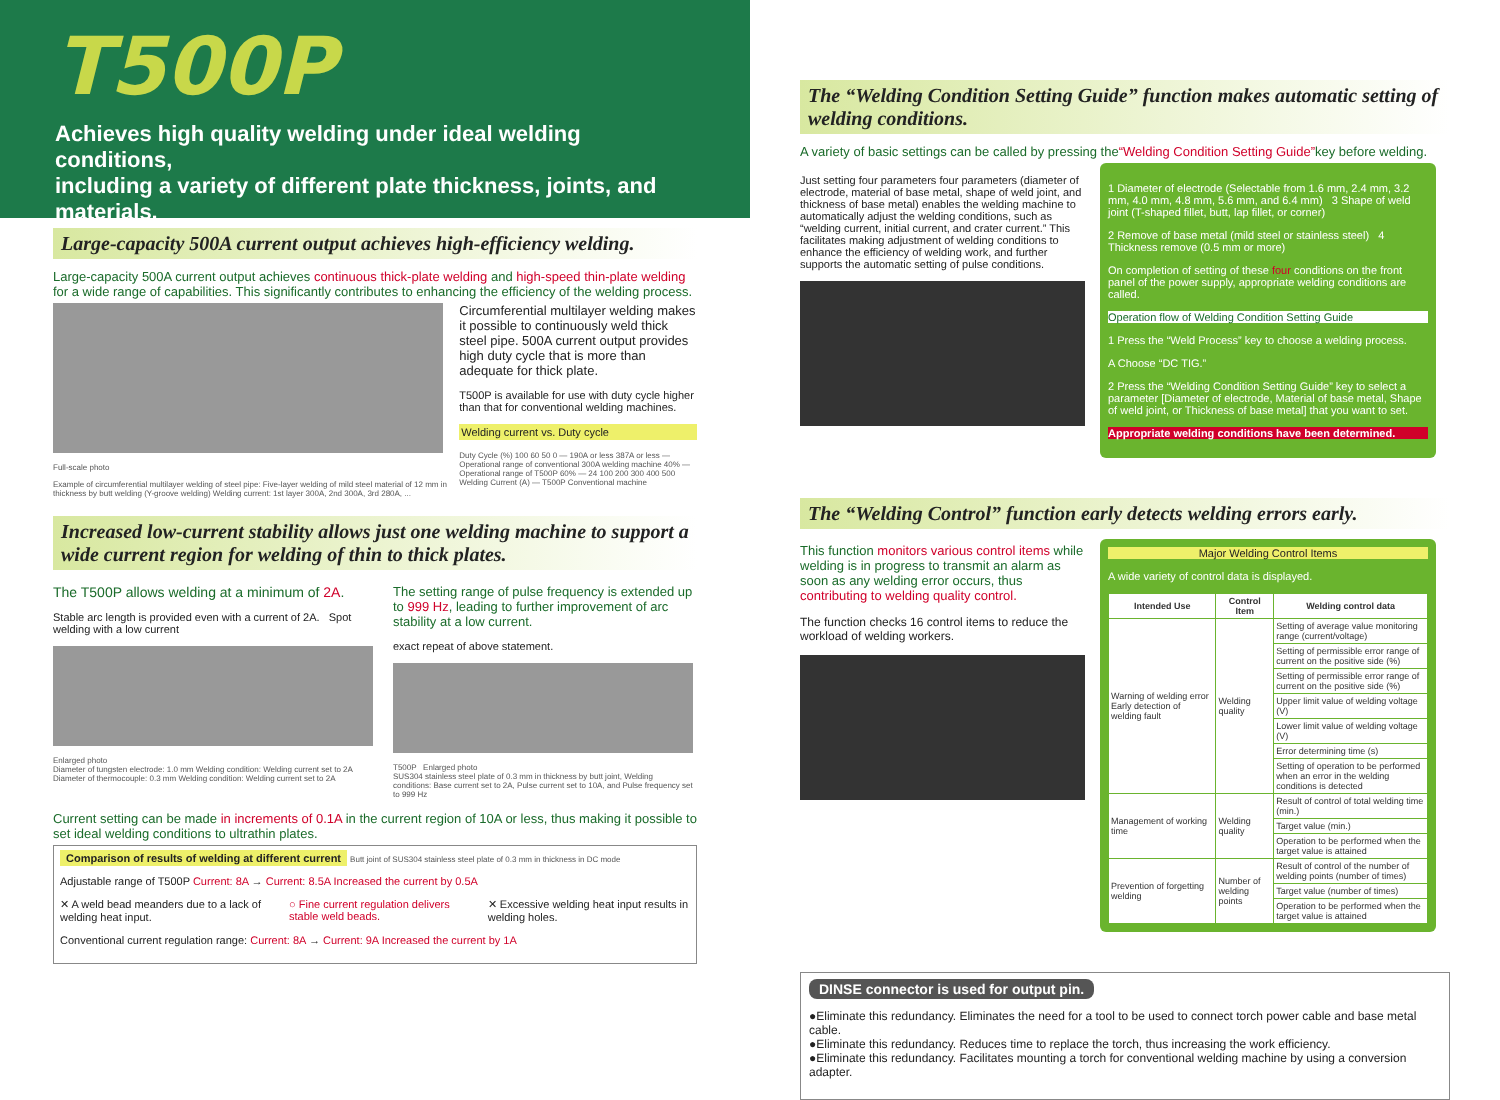T500P
Achieves high quality welding under ideal welding conditions,
including a variety of different plate thickness, joints, and materials.
Large-capacity 500A current output achieves high-efficiency welding.
Large-capacity 500A current output achieves continuous thick-plate welding and high-speed thin-plate welding for a wide range of capabilities. This significantly contributes to enhancing the efficiency of the welding process.
Full-scale photo
Example of circumferential multilayer welding of steel pipe: Five-layer welding of mild steel material of 12 mm in thickness by butt welding (Y-groove welding) Welding current: 1st layer 300A, 2nd 300A, 3rd 280A, ...
Circumferential multilayer welding makes it possible to continuously weld thick steel pipe. 500A current output provides high duty cycle that is more than adequate for thick plate.
T500P is available for use with duty cycle higher than that for conventional welding machines.
Welding current vs. Duty cycle
Duty Cycle (%) 100 60 50 0 — 190A or less 387A or less — Operational range of conventional 300A welding machine 40% — Operational range of T500P 60% — 24 100 200 300 400 500 Welding Current (A) — T500P Conventional machine
Increased low-current stability allows just one welding machine to support a wide current region for welding of thin to thick plates.
The T500P allows welding at a minimum of 2A.
Stable arc length is provided even with a current of 2A. Spot welding with a low current
Enlarged photo
Diameter of tungsten electrode: 1.0 mm Welding condition: Welding current set to 2A Diameter of thermocouple: 0.3 mm Welding condition: Welding current set to 2A
The setting range of pulse frequency is extended up to 999 Hz, leading to further improvement of arc stability at a low current.
exact repeat of above statement.
T500P Enlarged photo
SUS304 stainless steel plate of 0.3 mm in thickness by butt joint, Welding conditions: Base current set to 2A, Pulse current set to 10A, and Pulse frequency set to 999 Hz
Current setting can be made in increments of 0.1A in the current region of 10A or less, thus making it possible to set ideal welding conditions to ultrathin plates.
Comparison of results of welding at different current Butt joint of SUS304 stainless steel plate of 0.3 mm in thickness in DC mode
Adjustable range of T500P Current: 8A → Current: 8.5A Increased the current by 0.5A
✕ A weld bead meanders due to a lack of welding heat input.
○ Fine current regulation delivers stable weld beads.
✕ Excessive welding heat input results in welding holes.
Conventional current regulation range: Current: 8A → Current: 9A Increased the current by 1A
The “Welding Condition Setting Guide” function makes automatic setting of welding conditions.
A variety of basic settings can be called by pressing the“Welding Condition Setting Guide”key before welding.
Just setting four parameters four parameters (diameter of electrode, material of base metal, shape of weld joint, and thickness of base metal) enables the welding machine to automatically adjust the welding conditions, such as “welding current, initial current, and crater current.” This facilitates making adjustment of welding conditions to enhance the efficiency of welding work, and further supports the automatic setting of pulse conditions.
1 Diameter of electrode (Selectable from 1.6 mm, 2.4 mm, 3.2 mm, 4.0 mm, 4.8 mm, 5.6 mm, and 6.4 mm) 3 Shape of weld joint (T-shaped fillet, butt, lap fillet, or corner)
2 Remove of base metal (mild steel or stainless steel) 4 Thickness remove (0.5 mm or more)
On completion of setting of these four conditions on the front panel of the power supply, appropriate welding conditions are called.
Operation flow of Welding Condition Setting Guide
1 Press the “Weld Process” key to choose a welding process.
A Choose “DC TIG.”
2 Press the “Welding Condition Setting Guide” key to select a parameter [Diameter of electrode, Material of base metal, Shape of weld joint, or Thickness of base metal] that you want to set.
Appropriate welding conditions have been determined.
The “Welding Control” function early detects welding errors early.
This function monitors various control items while welding is in progress to transmit an alarm as soon as any welding error occurs, thus contributing to welding quality control.
The function checks 16 control items to reduce the workload of welding workers.
Major Welding Control Items
A wide variety of control data is displayed.
| Intended Use | Control Item | Welding control data |
| --- | --- | --- |
| Warning of welding error Early detection of welding fault | Welding quality | Setting of average value monitoring range (current/voltage) |
| | | Setting of permissible error range of current on the positive side (%) |
| | | Setting of permissible error range of current on the positive side (%) |
| | | Upper limit value of welding voltage (V) |
| | | Lower limit value of welding voltage (V) |
| | | Error determining time (s) |
| | | Setting of operation to be performed when an error in the welding conditions is detected |
| Management of working time | Welding quality | Result of control of total welding time (min.) |
| | | Target value (min.) |
| | | Operation to be performed when the target value is attained |
| Prevention of forgetting welding | Number of welding points | Result of control of the number of welding points (number of times) |
| | | Target value (number of times) |
| | | Operation to be performed when the target value is attained |
DINSE connector is used for output pin.
●Eliminate this redundancy. Eliminates the need for a tool to be used to connect torch power cable and base metal cable.
●Eliminate this redundancy. Reduces time to replace the torch, thus increasing the work efficiency.
●Eliminate this redundancy. Facilitates mounting a torch for conventional welding machine by using a conversion adapter.